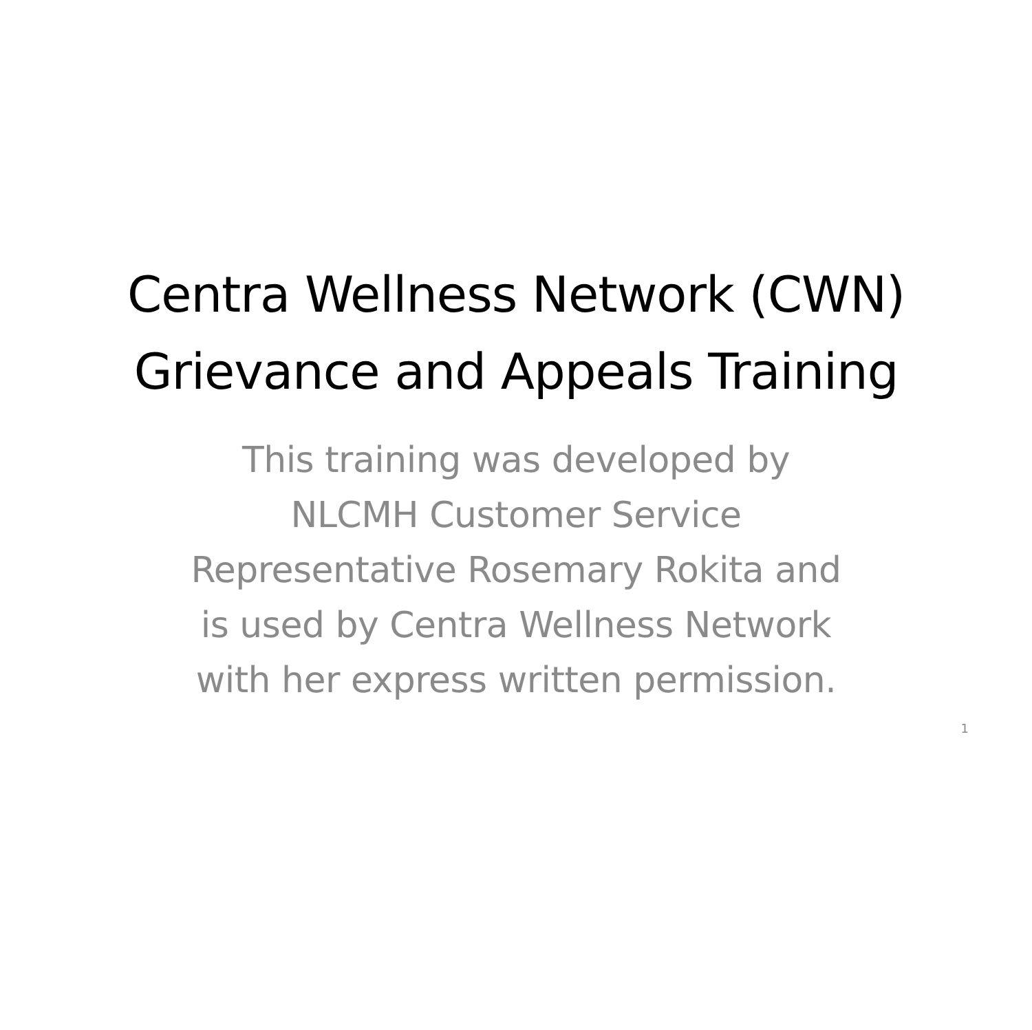Centra Wellness Network (CWN)
Grievance and Appeals Training
This training was developed by
NLCMH Customer Service
Representative Rosemary Rokita and
is used by Centra Wellness Network
with her express written permission.
1